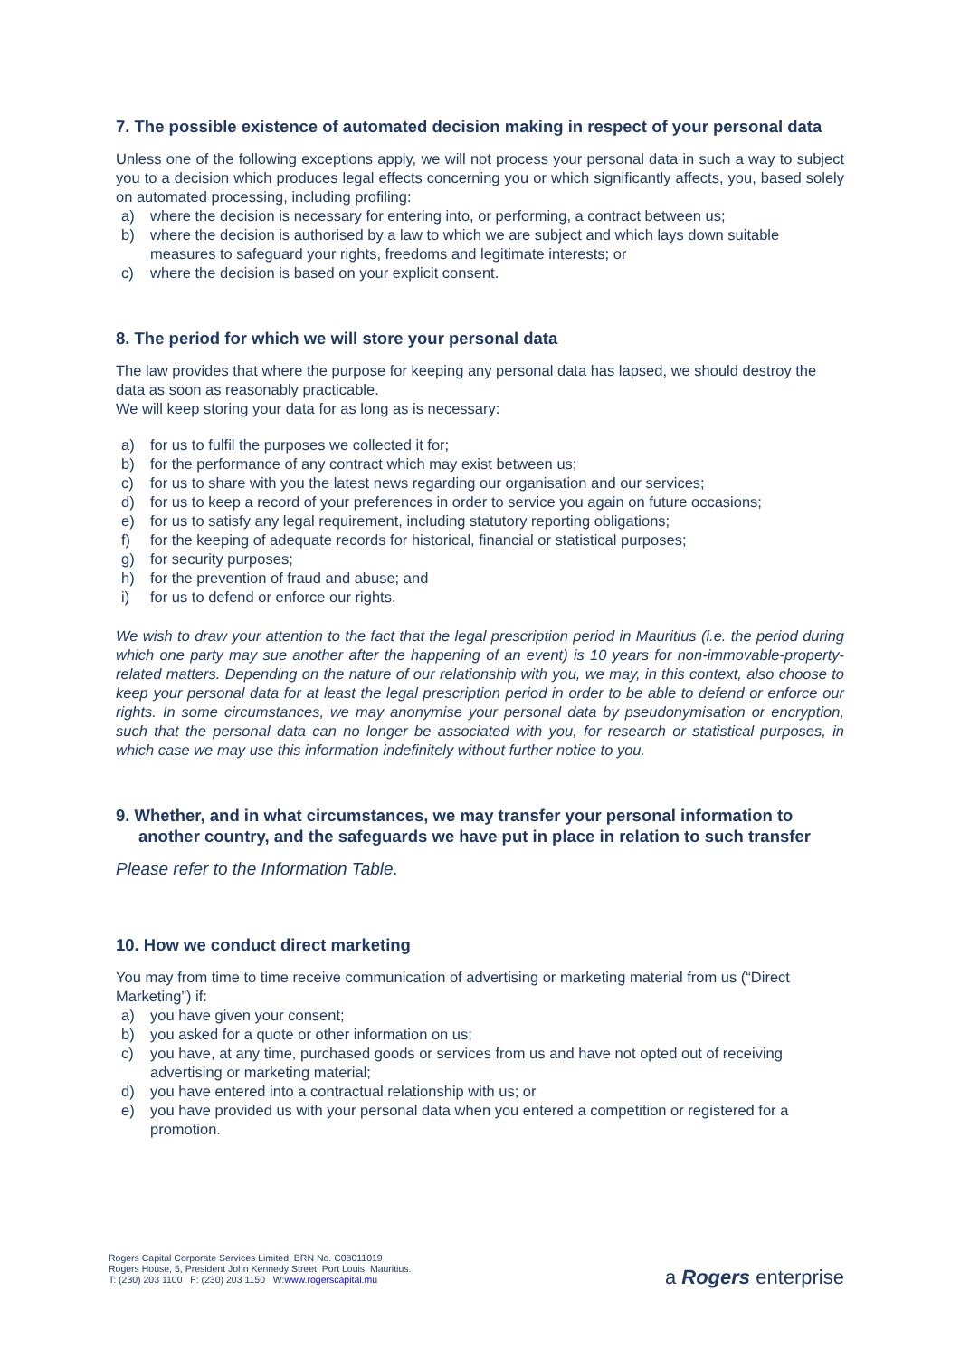7. The possible existence of automated decision making in respect of your personal data
Unless one of the following exceptions apply, we will not process your personal data in such a way to subject you to a decision which produces legal effects concerning you or which significantly affects, you, based solely on automated processing, including profiling:
a) where the decision is necessary for entering into, or performing, a contract between us;
b) where the decision is authorised by a law to which we are subject and which lays down suitable measures to safeguard your rights, freedoms and legitimate interests; or
c) where the decision is based on your explicit consent.
8. The period for which we will store your personal data
The law provides that where the purpose for keeping any personal data has lapsed, we should destroy the data as soon as reasonably practicable.
We will keep storing your data for as long as is necessary:
a) for us to fulfil the purposes we collected it for;
b) for the performance of any contract which may exist between us;
c) for us to share with you the latest news regarding our organisation and our services;
d) for us to keep a record of your preferences in order to service you again on future occasions;
e) for us to satisfy any legal requirement, including statutory reporting obligations;
f) for the keeping of adequate records for historical, financial or statistical purposes;
g) for security purposes;
h) for the prevention of fraud and abuse; and
i) for us to defend or enforce our rights.
We wish to draw your attention to the fact that the legal prescription period in Mauritius (i.e. the period during which one party may sue another after the happening of an event) is 10 years for non-immovable-property-related matters. Depending on the nature of our relationship with you, we may, in this context, also choose to keep your personal data for at least the legal prescription period in order to be able to defend or enforce our rights. In some circumstances, we may anonymise your personal data by pseudonymisation or encryption, such that the personal data can no longer be associated with you, for research or statistical purposes, in which case we may use this information indefinitely without further notice to you.
9. Whether, and in what circumstances, we may transfer your personal information to another country, and the safeguards we have put in place in relation to such transfer
Please refer to the Information Table.
10. How we conduct direct marketing
You may from time to time receive communication of advertising or marketing material from us (“Direct Marketing”) if:
a) you have given your consent;
b) you asked for a quote or other information on us;
c) you have, at any time, purchased goods or services from us and have not opted out of receiving advertising or marketing material;
d) you have entered into a contractual relationship with us; or
e) you have provided us with your personal data when you entered a competition or registered for a promotion.
Rogers Capital Corporate Services Limited. BRN No. C08011019
Rogers House, 5, President John Kennedy Street, Port Louis, Mauritius.
T: (230) 203 1100 F: (230) 203 1150 W:www.rogerscapital.mu
a Rogers enterprise